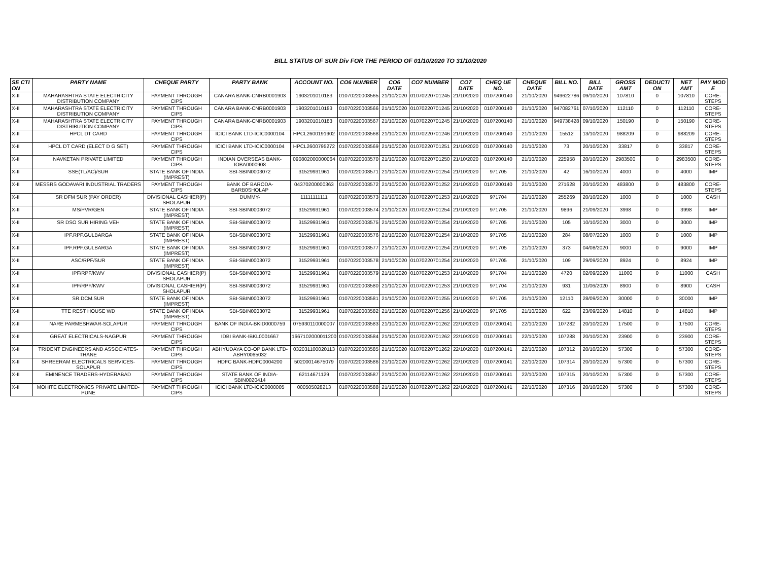BILL STATUS OF SUR Div FOR THE PERIOD OF 01/10/2020 TO 31/10/2020
| SE CTI ON | PARTY NAME | CHEQUE PARTY | PARTY BANK | ACCOUNT NO. | CO6 NUMBER | CO6 DATE | CO7 NUMBER | CO7 DATE | CHEQ UE NO. | CHEQUE DATE | BILL NO. | BILL DATE | GROSS AMT | DEDUCTI ON | NET AMT | PAY MOD E |
| --- | --- | --- | --- | --- | --- | --- | --- | --- | --- | --- | --- | --- | --- | --- | --- | --- |
| X-II | MAHARASHTRA STATE ELECTRICITY DISTRIBUTION COMPANY | PAYMENT THROUGH CIPS | CANARA BANK-CNRB0001903 | 1903201010183 | 01070220003565 | 21/10/2020 | 01070220701245 | 21/10/2020 | 0107200140 | 21/10/2020 | 949622786 | 09/10/2020 | 107810 | 0 | 107810 | CORE-STEPS |
| X-II | MAHARASHTRA STATE ELECTRICITY DISTRIBUTION COMPANY | PAYMENT THROUGH CIPS | CANARA BANK-CNRB0001903 | 1903201010183 | 01070220003566 | 21/10/2020 | 01070220701245 | 21/10/2020 | 0107200140 | 21/10/2020 | 947082761 | 07/10/2020 | 112110 | 0 | 112110 | CORE-STEPS |
| X-II | MAHARASHTRA STATE ELECTRICITY DISTRIBUTION COMPANY | PAYMENT THROUGH CIPS | CANARA BANK-CNRB0001903 | 1903201010183 | 01070220003567 | 21/10/2020 | 01070220701245 | 21/10/2020 | 0107200140 | 21/10/2020 | 949738428 | 09/10/2020 | 150190 | 0 | 150190 | CORE-STEPS |
| X-II | HPCL DT CARD | PAYMENT THROUGH CIPS | ICICI BANK LTD-ICIC0000104 | HPCL2600191902 | 01070220003568 | 21/10/2020 | 01070220701246 | 21/10/2020 | 0107200140 | 21/10/2020 | 15512 | 13/10/2020 | 988209 | 0 | 988209 | CORE-STEPS |
| X-II | HPCL DT CARD (ELECT D G SET) | PAYMENT THROUGH CIPS | ICICI BANK LTD-ICIC0000104 | HPCL2600795272 | 01070220003569 | 21/10/2020 | 01070220701251 | 21/10/2020 | 0107200140 | 21/10/2020 | 73 | 20/10/2020 | 33817 | 0 | 33817 | CORE-STEPS |
| X-II | NAVKETAN PRIVATE LIMITED | PAYMENT THROUGH CIPS | INDIAN OVERSEAS BANK-IOBA0000908 | 090802000000064 | 01070220003570 | 21/10/2020 | 01070220701250 | 21/10/2020 | 0107200140 | 21/10/2020 | 225958 | 20/10/2020 | 2983500 | 0 | 2983500 | CORE-STEPS |
| X-II | SSE(TL/AC)/SUR | STATE BANK OF INDIA (IMPREST) | SBI-SBIN0003072 | 31529931961 | 01070220003571 | 21/10/2020 | 01070220701254 | 21/10/2020 | 971705 | 21/10/2020 | 42 | 16/10/2020 | 4000 | 0 | 4000 | IMP |
| X-II | MESSRS GODAVARI INDUSTRIAL TRADERS | PAYMENT THROUGH CIPS | BANK OF BARODA-BARB0SHOLAP | 04370200000363 | 01070220003572 | 21/10/2020 | 01070220701252 | 21/10/2020 | 0107200140 | 21/10/2020 | 271628 | 20/10/2020 | 483800 | 0 | 483800 | CORE-STEPS |
| X-II | SR DFM SUR (PAY ORDER) | DIVISIONAL CASHIER(P) SHOLAPUR | DUMMY- | 11111111111 | 01070220003573 | 21/10/2020 | 01070220701253 | 21/10/2020 | 971704 | 21/10/2020 | 255269 | 20/10/2020 | 1000 | 0 | 1000 | CASH |
| X-II | MS/PVR/GEN | STATE BANK OF INDIA (IMPREST) | SBI-SBIN0003072 | 31529931961 | 01070220003574 | 21/10/2020 | 01070220701254 | 21/10/2020 | 971705 | 21/10/2020 | 9896 | 21/09/2020 | 3998 | 0 | 3998 | IMP |
| X-II | SR DSO SUR HIRING VEH | STATE BANK OF INDIA (IMPREST) | SBI-SBIN0003072 | 31529931961 | 01070220003575 | 21/10/2020 | 01070220701254 | 21/10/2020 | 971705 | 21/10/2020 | 105 | 10/10/2020 | 3000 | 0 | 3000 | IMP |
| X-II | IPF.RPF.GULBARGA | STATE BANK OF INDIA (IMPREST) | SBI-SBIN0003072 | 31529931961 | 01070220003576 | 21/10/2020 | 01070220701254 | 21/10/2020 | 971705 | 21/10/2020 | 284 | 08/07/2020 | 1000 | 0 | 1000 | IMP |
| X-II | IPF.RPF.GULBARGA | STATE BANK OF INDIA (IMPREST) | SBI-SBIN0003072 | 31529931961 | 01070220003577 | 21/10/2020 | 01070220701254 | 21/10/2020 | 971705 | 21/10/2020 | 373 | 04/08/2020 | 9000 | 0 | 9000 | IMP |
| X-II | ASC/RPF/SUR | STATE BANK OF INDIA (IMPREST) | SBI-SBIN0003072 | 31529931961 | 01070220003578 | 21/10/2020 | 01070220701254 | 21/10/2020 | 971705 | 21/10/2020 | 109 | 29/09/2020 | 8924 | 0 | 8924 | IMP |
| X-II | IPF/RPF/KWV | DIVISIONAL CASHIER(P) SHOLAPUR | SBI-SBIN0003072 | 31529931961 | 01070220003579 | 21/10/2020 | 01070220701253 | 21/10/2020 | 971704 | 21/10/2020 | 4720 | 02/09/2020 | 11000 | 0 | 11000 | CASH |
| X-II | IPF/RPF/KWV | DIVISIONAL CASHIER(P) SHOLAPUR | SBI-SBIN0003072 | 31529931961 | 01070220003580 | 21/10/2020 | 01070220701253 | 21/10/2020 | 971704 | 21/10/2020 | 931 | 11/06/2020 | 8900 | 0 | 8900 | CASH |
| X-II | SR.DCM.SUR | STATE BANK OF INDIA (IMPREST) | SBI-SBIN0003072 | 31529931961 | 01070220003581 | 21/10/2020 | 01070220701255 | 21/10/2020 | 971705 | 21/10/2020 | 12110 | 28/09/2020 | 30000 | 0 | 30000 | IMP |
| X-II | TTE REST HOUSE WD | STATE BANK OF INDIA (IMPREST) | SBI-SBIN0003072 | 31529931961 | 01070220003582 | 21/10/2020 | 01070220701256 | 21/10/2020 | 971705 | 21/10/2020 | 622 | 23/09/2020 | 14810 | 0 | 14810 | IMP |
| X-II | NARE PARMESHWAR-SOLAPUR | PAYMENT THROUGH CIPS | BANK OF INDIA-BKID0000759 | 075930110000007 | 01070220003583 | 21/10/2020 | 01070220701262 | 22/10/2020 | 0107200141 | 22/10/2020 | 107282 | 20/10/2020 | 17500 | 0 | 17500 | CORE-STEPS |
| X-II | GREAT ELECTRICALS-NAGPUR | PAYMENT THROUGH CIPS | IDBI BANK-IBKL0001667 | 1667102000011200 | 01070220003584 | 21/10/2020 | 01070220701262 | 22/10/2020 | 0107200141 | 22/10/2020 | 107288 | 20/10/2020 | 23900 | 0 | 23900 | CORE-STEPS |
| X-II | TRIDENT ENGINEERS AND ASSOCIATES-THANE | PAYMENT THROUGH CIPS | ABHYUDAYA CO-OP BANK LTD-ABHY0065032 | 032031100020113 | 01070220003585 | 21/10/2020 | 01070220701262 | 22/10/2020 | 0107200141 | 22/10/2020 | 107312 | 20/10/2020 | 57300 | 0 | 57300 | CORE-STEPS |
| X-II | SHREERAM ELECTRICALS SERVICES-SOLAPUR | PAYMENT THROUGH CIPS | HDFC BANK-HDFC0004200 | 50200014675079 | 01070220003586 | 21/10/2020 | 01070220701262 | 22/10/2020 | 0107200141 | 22/10/2020 | 107314 | 20/10/2020 | 57300 | 0 | 57300 | CORE-STEPS |
| X-II | EMINENCE TRADERS-HYDERABAD | PAYMENT THROUGH CIPS | STATE BANK OF INDIA-SBIN0020414 | 62114671129 | 01070220003587 | 21/10/2020 | 01070220701262 | 22/10/2020 | 0107200141 | 22/10/2020 | 107315 | 20/10/2020 | 57300 | 0 | 57300 | CORE-STEPS |
| X-II | MOHITE ELECTRONICS PRIVATE LIMITED-PUNE | PAYMENT THROUGH CIPS | ICICI BANK LTD-ICIC0000005 | 000505028213 | 01070220003588 | 21/10/2020 | 01070220701262 | 22/10/2020 | 0107200141 | 22/10/2020 | 107316 | 20/10/2020 | 57300 | 0 | 57300 | CORE-STEPS |